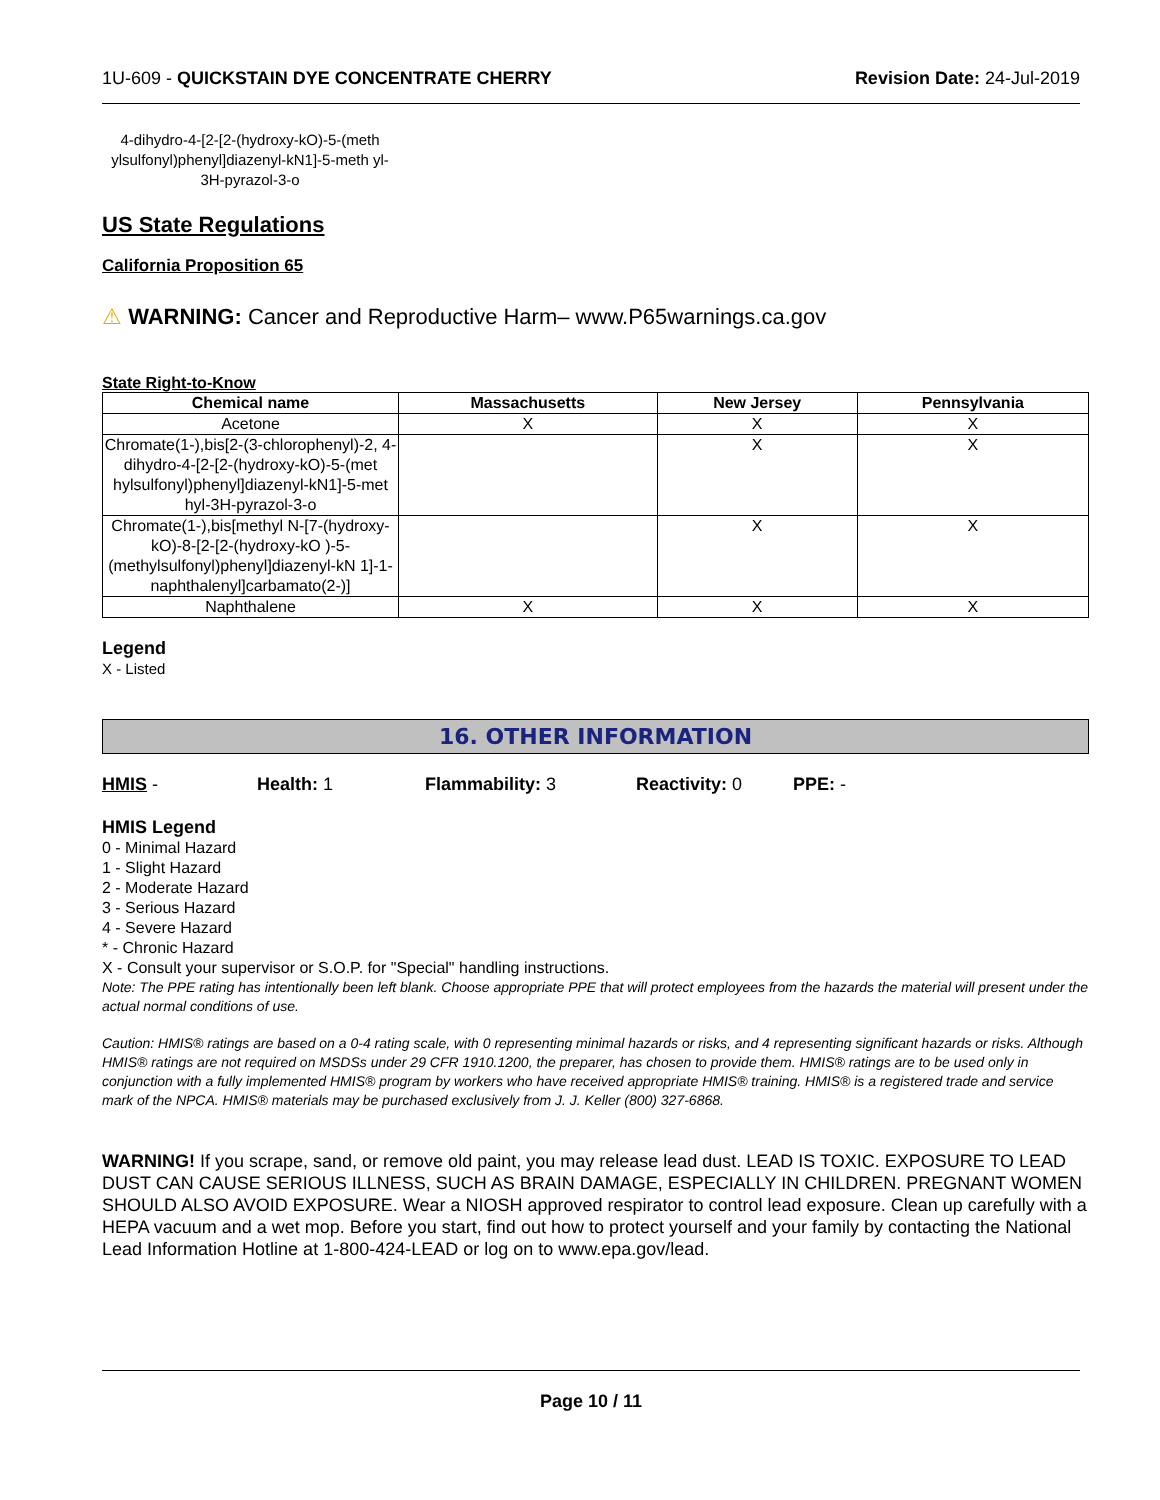1U-609 - QUICKSTAIN DYE CONCENTRATE CHERRY Revision Date: 24-Jul-2019
4-dihydro-4-[2-[2-(hydroxy-kO)-5-(meth ylsulfonyl)phenyl]diazenyl-kN1]-5-meth yl-3H-pyrazol-3-o
US State Regulations
California Proposition 65
⚠ WARNING: Cancer and Reproductive Harm– www.P65warnings.ca.gov
State Right-to-Know
| Chemical name | Massachusetts | New Jersey | Pennsylvania |
| --- | --- | --- | --- |
| Acetone | X | X | X |
| Chromate(1-),bis[2-(3-chlorophenyl)-2, 4-dihydro-4-[2-[2-(hydroxy-kO)-5-(met hylsulfonyl)phenyl]diazenyl-kN1]-5-met hyl-3H-pyrazol-3-o | | X | X |
| Chromate(1-),bis[methyl N-[7-(hydroxy-kO)-8-[2-[2-(hydroxy-kO )-5-(methylsulfonyl)phenyl]diazenyl-kN 1]-1-naphthalenyl]carbamato(2-)] | | X | X |
| Naphthalene | X | X | X |
Legend
X - Listed
16. OTHER INFORMATION
HMIS - Health: 1 Flammability: 3 Reactivity: 0 PPE: -
HMIS Legend
0 - Minimal Hazard
1 - Slight Hazard
2 - Moderate Hazard
3 - Serious Hazard
4 - Severe Hazard
* - Chronic Hazard
X - Consult your supervisor or S.O.P. for "Special" handling instructions.
Note: The PPE rating has intentionally been left blank. Choose appropriate PPE that will protect employees from the hazards the material will present under the actual normal conditions of use.
Caution: HMIS® ratings are based on a 0-4 rating scale, with 0 representing minimal hazards or risks, and 4 representing significant hazards or risks. Although HMIS® ratings are not required on MSDSs under 29 CFR 1910.1200, the preparer, has chosen to provide them. HMIS® ratings are to be used only in conjunction with a fully implemented HMIS® program by workers who have received appropriate HMIS® training. HMIS® is a registered trade and service mark of the NPCA. HMIS® materials may be purchased exclusively from J. J. Keller (800) 327-6868.
WARNING! If you scrape, sand, or remove old paint, you may release lead dust. LEAD IS TOXIC. EXPOSURE TO LEAD DUST CAN CAUSE SERIOUS ILLNESS, SUCH AS BRAIN DAMAGE, ESPECIALLY IN CHILDREN. PREGNANT WOMEN SHOULD ALSO AVOID EXPOSURE. Wear a NIOSH approved respirator to control lead exposure. Clean up carefully with a HEPA vacuum and a wet mop. Before you start, find out how to protect yourself and your family by contacting the National Lead Information Hotline at 1-800-424-LEAD or log on to www.epa.gov/lead.
Page 10 / 11